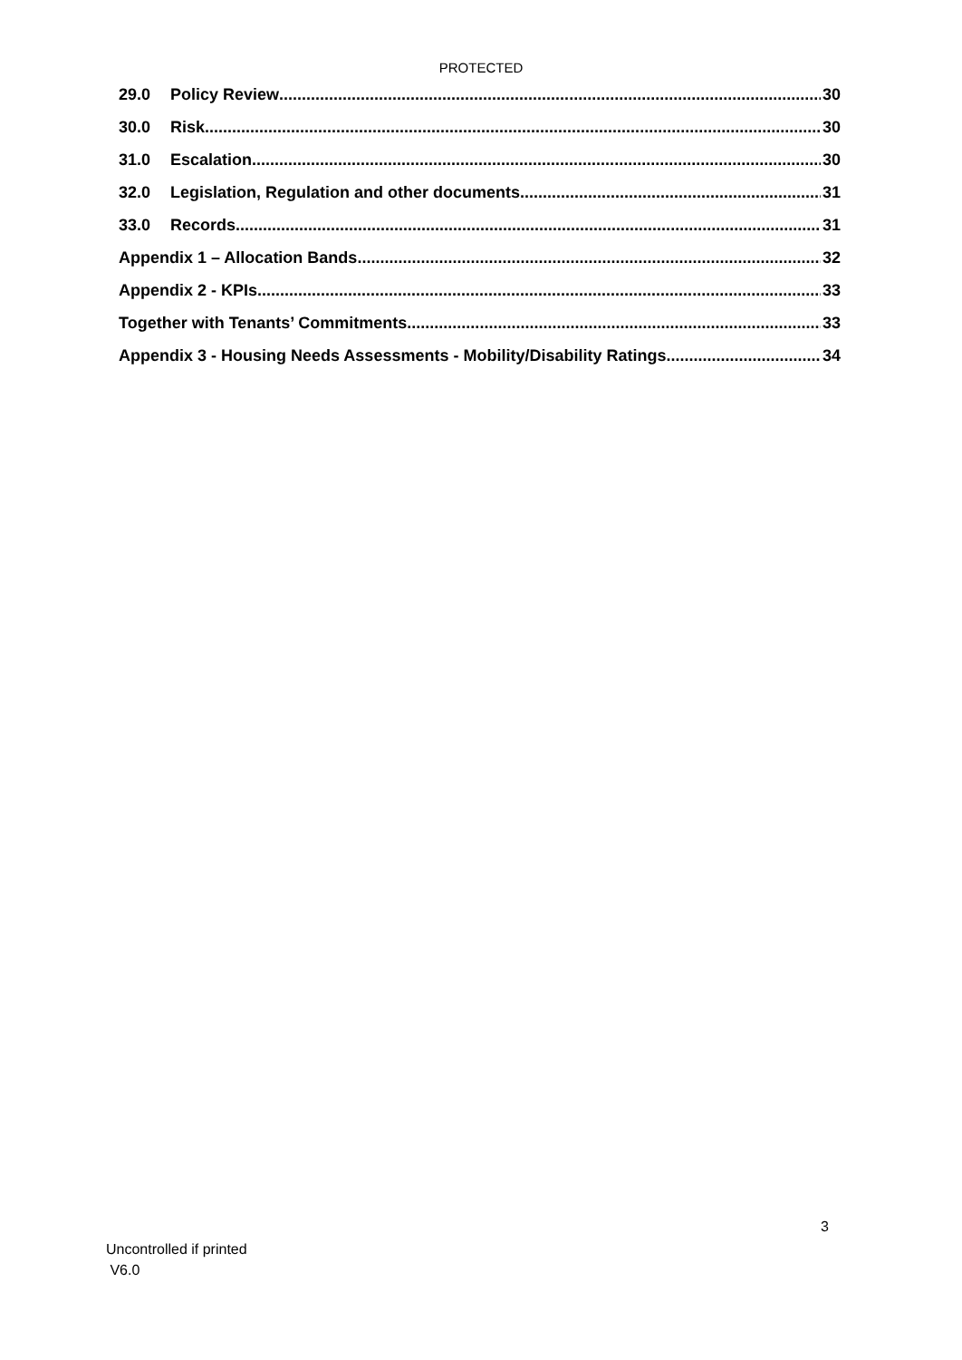PROTECTED
29.0 Policy Review 30
30.0 Risk 30
31.0 Escalation 30
32.0 Legislation, Regulation and other documents 31
33.0 Records 31
Appendix 1 – Allocation Bands 32
Appendix 2 - KPIs 33
Together with Tenants’ Commitments 33
Appendix 3 - Housing Needs Assessments - Mobility/Disability Ratings 34
3
Uncontrolled if printed
V6.0